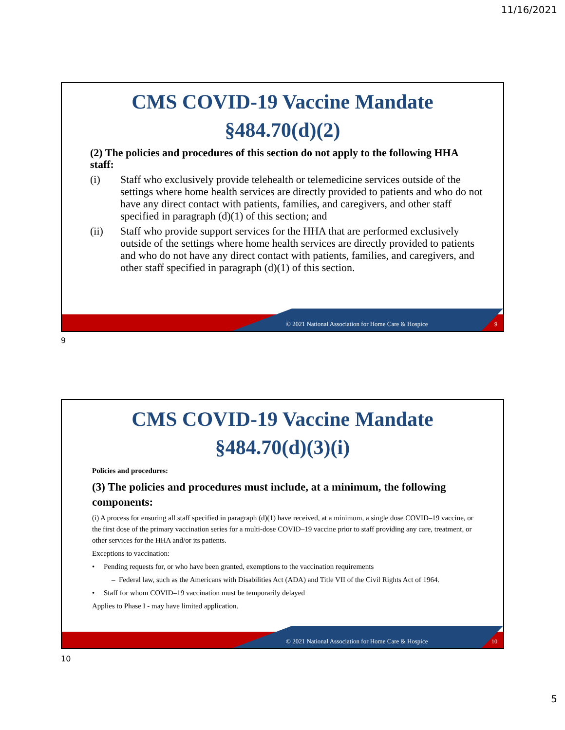11/16/2021
CMS COVID-19 Vaccine Mandate
§484.70(d)(2)
(2) The policies and procedures of this section do not apply to the following HHA staff:
(i) Staff who exclusively provide telehealth or telemedicine services outside of the settings where home health services are directly provided to patients and who do not have any direct contact with patients, families, and caregivers, and other staff specified in paragraph (d)(1) of this section; and
(ii) Staff who provide support services for the HHA that are performed exclusively outside of the settings where home health services are directly provided to patients and who do not have any direct contact with patients, families, and caregivers, and other staff specified in paragraph (d)(1) of this section.
© 2021 National Association for Home Care & Hospice
9
9
CMS COVID-19 Vaccine Mandate
§484.70(d)(3)(i)
Policies and procedures:
(3) The policies and procedures must include, at a minimum, the following components:
(i) A process for ensuring all staff specified in paragraph (d)(1) have received, at a minimum, a single dose COVID–19 vaccine, or the first dose of the primary vaccination series for a multi-dose COVID–19 vaccine prior to staff providing any care, treatment, or other services for the HHA and/or its patients.
Exceptions to vaccination:
• Pending requests for, or who have been granted, exemptions to the vaccination requirements
– Federal law, such as the Americans with Disabilities Act (ADA) and Title VII of the Civil Rights Act of 1964.
• Staff for whom COVID–19 vaccination must be temporarily delayed
Applies to Phase I - may have limited application.
© 2021 National Association for Home Care & Hospice
10
10
5